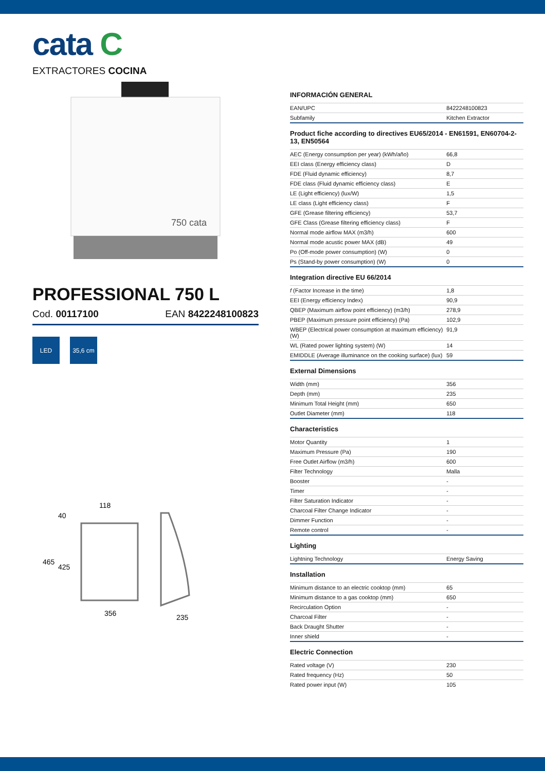cata C
EXTRACTORES COCINA
750 cata
PROFESSIONAL 750 L
Cod. 00117100 EAN 8422248100823
LED 35,6 cm
118
40
465
425
356
235
INFORMACIÓN GENERAL
| EAN/UPC | 8422248100823 |
| Subfamily | Kitchen Extractor |
Product fiche according to directives EU65/2014 - EN61591, EN60704-2-13, EN50564
| AEC (Energy consumption per year) (kWh/año) | 66,8 |
| EEI class (Energy efficiency class) | D |
| FDE (Fluid dynamic efficiency) | 8,7 |
| FDE class (Fluid dynamic efficiency class) | E |
| LE (Light efficiency) (lux/W) | 1,5 |
| LE class (Light efficiency class) | F |
| GFE (Grease filtering efficiency) | 53,7 |
| GFE Class (Grease filtering efficiency class) | F |
| Normal mode airflow MAX (m3/h) | 600 |
| Normal mode acustic power MAX (dB) | 49 |
| Po (Off-mode power consumption) (W) | 0 |
| Ps (Stand-by power consumption) (W) | 0 |
Integration directive EU 66/2014
| f (Factor Increase in the time) | 1,8 |
| EEI (Energy efficiency Index) | 90,9 |
| QBEP (Maximum airflow point efficiency) (m3/h) | 278,9 |
| PBEP (Maximum pressure point efficiency) (Pa) | 102,9 |
| WBEP (Electrical power consumption at maximum efficiency) (W) | 91,9 |
| WL (Rated power lighting system) (W) | 14 |
| EMIDDLE (Average illuminance on the cooking surface) (lux) | 59 |
External Dimensions
| Width (mm) | 356 |
| Depth (mm) | 235 |
| Minimum Total Height (mm) | 650 |
| Outlet Diameter (mm) | 118 |
Characteristics
| Motor Quantity | 1 |
| Maximum Pressure (Pa) | 190 |
| Free Outlet Airflow (m3/h) | 600 |
| Filter Technology | Malla |
| Booster | - |
| Timer | - |
| Filter Saturation Indicator | - |
| Charcoal Filter Change Indicator | - |
| Dimmer Function | - |
| Remote control | - |
Lighting
| Lightning Technology | Energy Saving |
Installation
| Minimum distance to an electric cooktop (mm) | 65 |
| Minimum distance to a gas cooktop (mm) | 650 |
| Recirculation Option | - |
| Charcoal Filter | - |
| Back Draught Shutter | - |
| Inner shield | - |
Electric Connection
| Rated voltage (V) | 230 |
| Rated frequency (Hz) | 50 |
| Rated power input (W) | 105 |